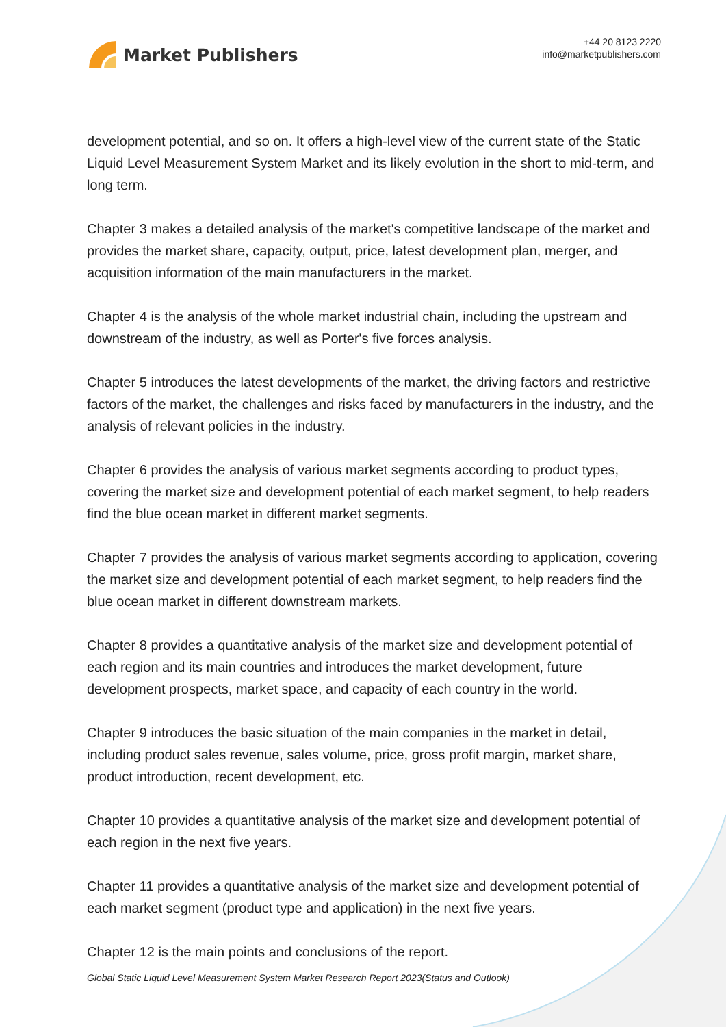Market Publishers
+44 20 8123 2220
info@marketpublishers.com
development potential, and so on. It offers a high-level view of the current state of the Static Liquid Level Measurement System Market and its likely evolution in the short to mid-term, and long term.
Chapter 3 makes a detailed analysis of the market's competitive landscape of the market and provides the market share, capacity, output, price, latest development plan, merger, and acquisition information of the main manufacturers in the market.
Chapter 4 is the analysis of the whole market industrial chain, including the upstream and downstream of the industry, as well as Porter's five forces analysis.
Chapter 5 introduces the latest developments of the market, the driving factors and restrictive factors of the market, the challenges and risks faced by manufacturers in the industry, and the analysis of relevant policies in the industry.
Chapter 6 provides the analysis of various market segments according to product types, covering the market size and development potential of each market segment, to help readers find the blue ocean market in different market segments.
Chapter 7 provides the analysis of various market segments according to application, covering the market size and development potential of each market segment, to help readers find the blue ocean market in different downstream markets.
Chapter 8 provides a quantitative analysis of the market size and development potential of each region and its main countries and introduces the market development, future development prospects, market space, and capacity of each country in the world.
Chapter 9 introduces the basic situation of the main companies in the market in detail, including product sales revenue, sales volume, price, gross profit margin, market share, product introduction, recent development, etc.
Chapter 10 provides a quantitative analysis of the market size and development potential of each region in the next five years.
Chapter 11 provides a quantitative analysis of the market size and development potential of each market segment (product type and application) in the next five years.
Chapter 12 is the main points and conclusions of the report.
Global Static Liquid Level Measurement System Market Research Report 2023(Status and Outlook)